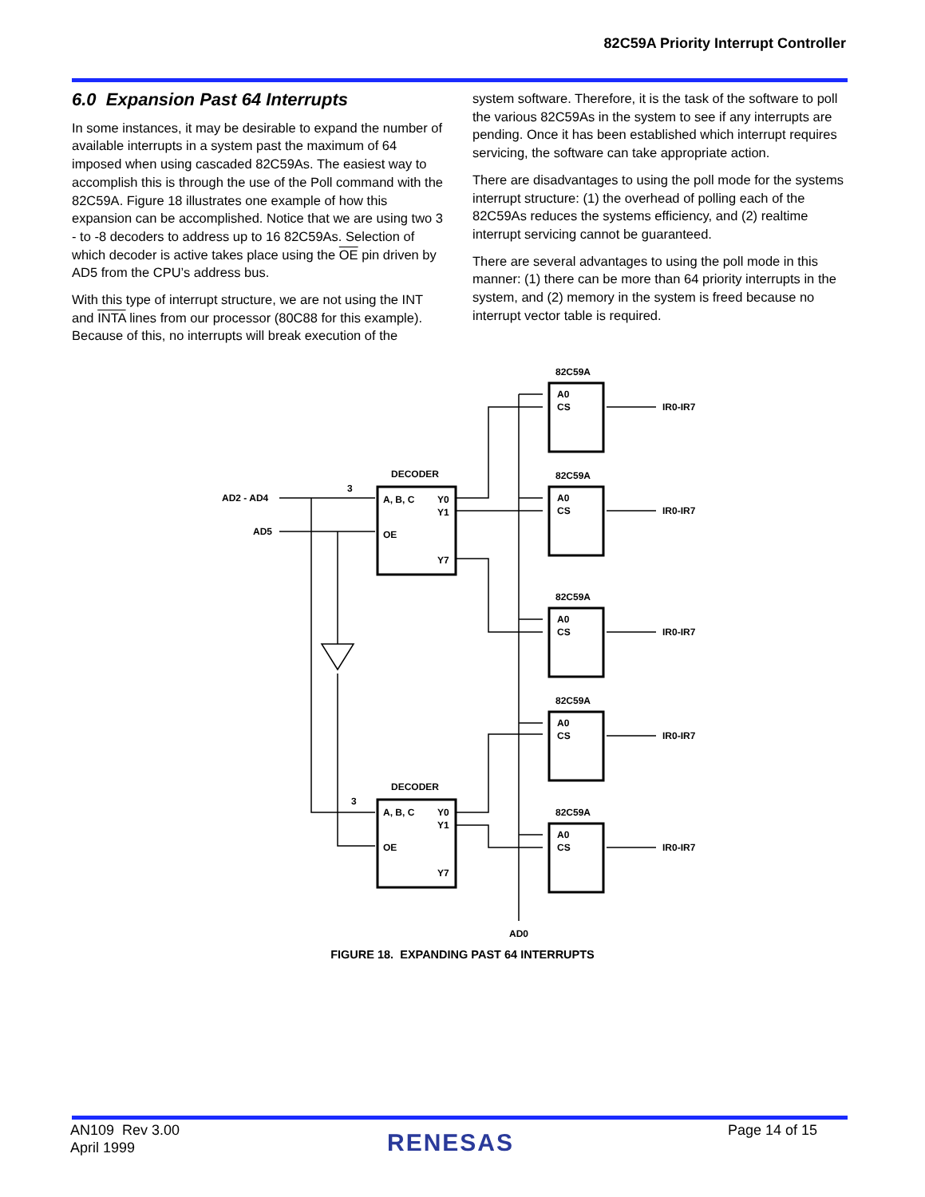82C59A Priority Interrupt Controller
6.0 Expansion Past 64 Interrupts
In some instances, it may be desirable to expand the number of available interrupts in a system past the maximum of 64 imposed when using cascaded 82C59As. The easiest way to accomplish this is through the use of the Poll command with the 82C59A. Figure 18 illustrates one example of how this expansion can be accomplished. Notice that we are using two 3 - to -8 decoders to address up to 16 82C59As. Selection of which decoder is active takes place using the OE pin driven by AD5 from the CPU’s address bus.
With this type of interrupt structure, we are not using the INT and INTA lines from our processor (80C88 for this example). Because of this, no interrupts will break execution of the
system software. Therefore, it is the task of the software to poll the various 82C59As in the system to see if any interrupts are pending. Once it has been established which interrupt requires servicing, the software can take appropriate action.
There are disadvantages to using the poll mode for the systems interrupt structure: (1) the overhead of polling each of the 82C59As reduces the systems efficiency, and (2) realtime interrupt servicing cannot be guaranteed.
There are several advantages to using the poll mode in this manner: (1) there can be more than 64 priority interrupts in the system, and (2) memory in the system is freed because no interrupt vector table is required.
AD2 - AD4
AD5
DECODER
DECODER
A, B, C
Y0
Y1
OE
Y7
A, B, C
Y0
Y1
OE
Y7
3
3
82C59A
82C59A
82C59A
82C59A
82C59A
A0
CS
IR0-IR7
A0
CS
IR0-IR7
A0
CS
IR0-IR7
A0
CS
IR0-IR7
A0
CS
IR0-IR7
AD0
FIGURE 18. EXPANDING PAST 64 INTERRUPTS
AN109 Rev 3.00
April 1999
RENESAS Page 14 of 15